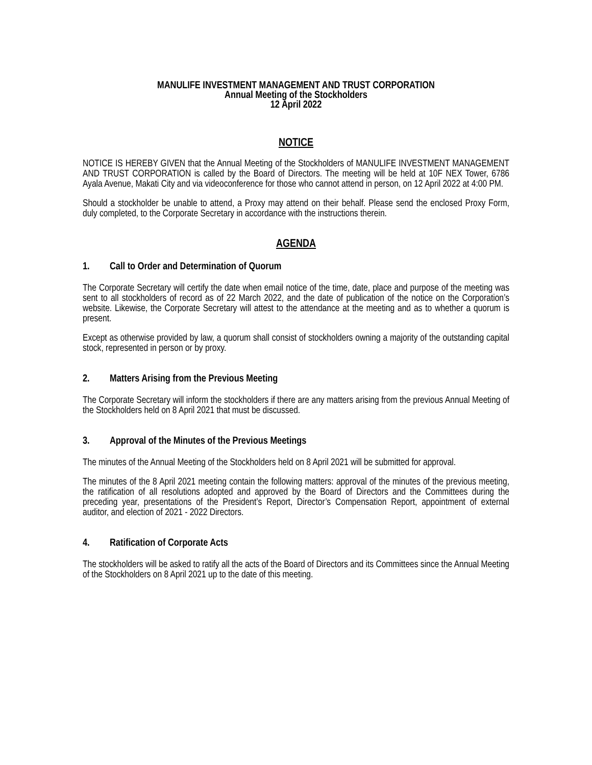MANULIFE INVESTMENT MANAGEMENT AND TRUST CORPORATION
Annual Meeting of the Stockholders
12 April 2022
NOTICE
NOTICE IS HEREBY GIVEN that the Annual Meeting of the Stockholders of MANULIFE INVESTMENT MANAGEMENT AND TRUST CORPORATION is called by the Board of Directors. The meeting will be held at 10F NEX Tower, 6786 Ayala Avenue, Makati City and via videoconference for those who cannot attend in person, on 12 April 2022 at 4:00 PM.
Should a stockholder be unable to attend, a Proxy may attend on their behalf. Please send the enclosed Proxy Form, duly completed, to the Corporate Secretary in accordance with the instructions therein.
AGENDA
1. Call to Order and Determination of Quorum
The Corporate Secretary will certify the date when email notice of the time, date, place and purpose of the meeting was sent to all stockholders of record as of 22 March 2022, and the date of publication of the notice on the Corporation’s website. Likewise, the Corporate Secretary will attest to the attendance at the meeting and as to whether a quorum is present.
Except as otherwise provided by law, a quorum shall consist of stockholders owning a majority of the outstanding capital stock, represented in person or by proxy.
2. Matters Arising from the Previous Meeting
The Corporate Secretary will inform the stockholders if there are any matters arising from the previous Annual Meeting of the Stockholders held on 8 April 2021 that must be discussed.
3. Approval of the Minutes of the Previous Meetings
The minutes of the Annual Meeting of the Stockholders held on 8 April 2021 will be submitted for approval.
The minutes of the 8 April 2021 meeting contain the following matters: approval of the minutes of the previous meeting, the ratification of all resolutions adopted and approved by the Board of Directors and the Committees during the preceding year, presentations of the President’s Report, Director’s Compensation Report, appointment of external auditor, and election of 2021 - 2022 Directors.
4. Ratification of Corporate Acts
The stockholders will be asked to ratify all the acts of the Board of Directors and its Committees since the Annual Meeting of the Stockholders on 8 April 2021 up to the date of this meeting.